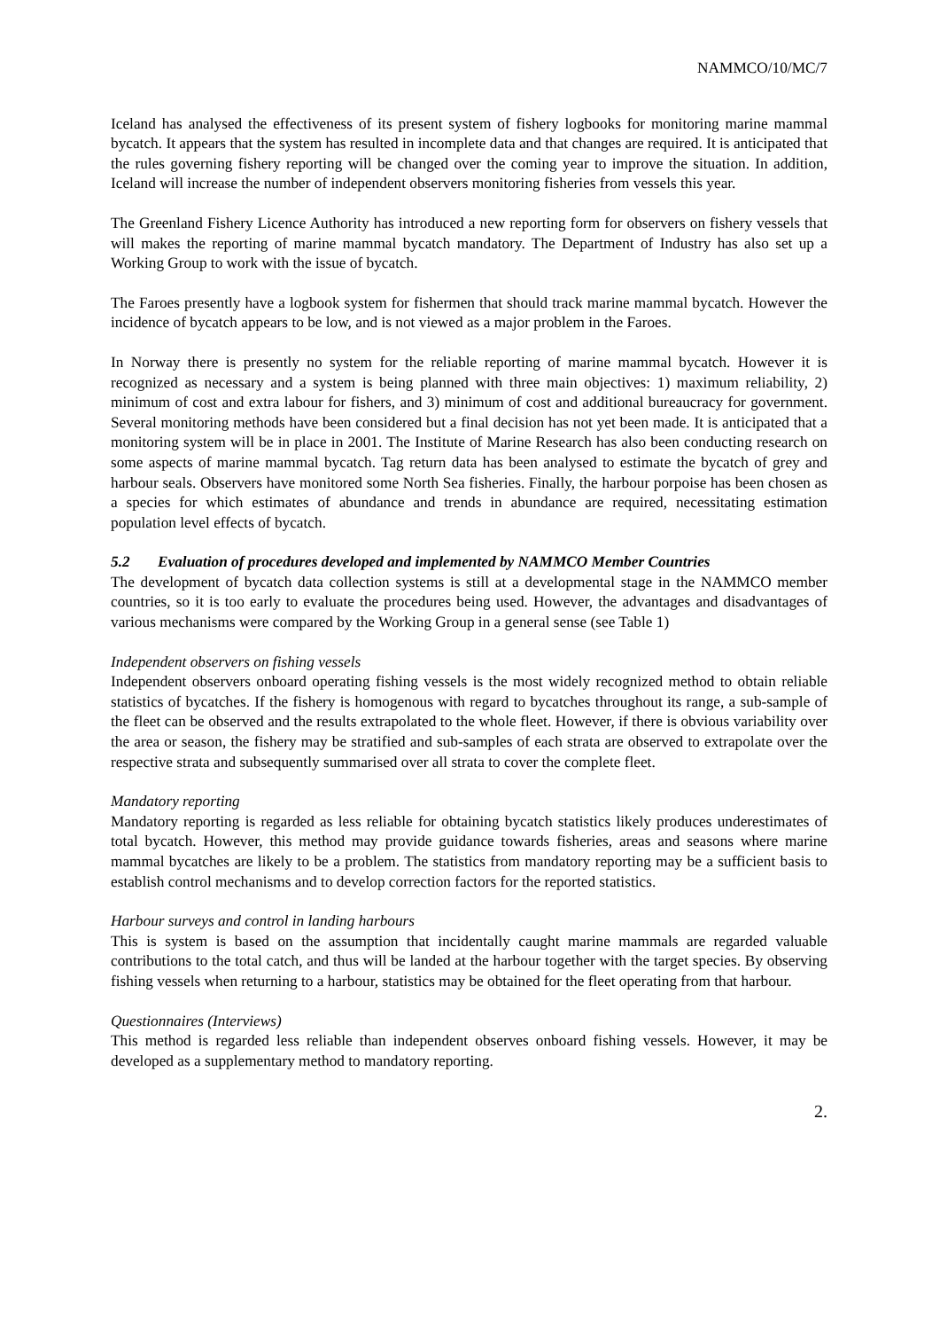NAMMCO/10/MC/7
Iceland has analysed the effectiveness of its present system of fishery logbooks for monitoring marine mammal bycatch. It appears that the system has resulted in incomplete data and that changes are required. It is anticipated that the rules governing fishery reporting will be changed over the coming year to improve the situation. In addition, Iceland will increase the number of independent observers monitoring fisheries from vessels this year.
The Greenland Fishery Licence Authority has introduced a new reporting form for observers on fishery vessels that will makes the reporting of marine mammal bycatch mandatory. The Department of Industry has also set up a Working Group to work with the issue of bycatch.
The Faroes presently have a logbook system for fishermen that should track marine mammal bycatch. However the incidence of bycatch appears to be low, and is not viewed as a major problem in the Faroes.
In Norway there is presently no system for the reliable reporting of marine mammal bycatch. However it is recognized as necessary and a system is being planned with three main objectives: 1) maximum reliability, 2) minimum of cost and extra labour for fishers, and 3) minimum of cost and additional bureaucracy for government. Several monitoring methods have been considered but a final decision has not yet been made. It is anticipated that a monitoring system will be in place in 2001. The Institute of Marine Research has also been conducting research on some aspects of marine mammal bycatch. Tag return data has been analysed to estimate the bycatch of grey and harbour seals. Observers have monitored some North Sea fisheries. Finally, the harbour porpoise has been chosen as a species for which estimates of abundance and trends in abundance are required, necessitating estimation population level effects of bycatch.
5.2 Evaluation of procedures developed and implemented by NAMMCO Member Countries
The development of bycatch data collection systems is still at a developmental stage in the NAMMCO member countries, so it is too early to evaluate the procedures being used. However, the advantages and disadvantages of various mechanisms were compared by the Working Group in a general sense (see Table 1)
Independent observers on fishing vessels
Independent observers onboard operating fishing vessels is the most widely recognized method to obtain reliable statistics of bycatches. If the fishery is homogenous with regard to bycatches throughout its range, a sub-sample of the fleet can be observed and the results extrapolated to the whole fleet. However, if there is obvious variability over the area or season, the fishery may be stratified and sub-samples of each strata are observed to extrapolate over the respective strata and subsequently summarised over all strata to cover the complete fleet.
Mandatory reporting
Mandatory reporting is regarded as less reliable for obtaining bycatch statistics likely produces underestimates of total bycatch. However, this method may provide guidance towards fisheries, areas and seasons where marine mammal bycatches are likely to be a problem. The statistics from mandatory reporting may be a sufficient basis to establish control mechanisms and to develop correction factors for the reported statistics.
Harbour surveys and control in landing harbours
This is system is based on the assumption that incidentally caught marine mammals are regarded valuable contributions to the total catch, and thus will be landed at the harbour together with the target species. By observing fishing vessels when returning to a harbour, statistics may be obtained for the fleet operating from that harbour.
Questionnaires (Interviews)
This method is regarded less reliable than independent observes onboard fishing vessels. However, it may be developed as a supplementary method to mandatory reporting.
2.